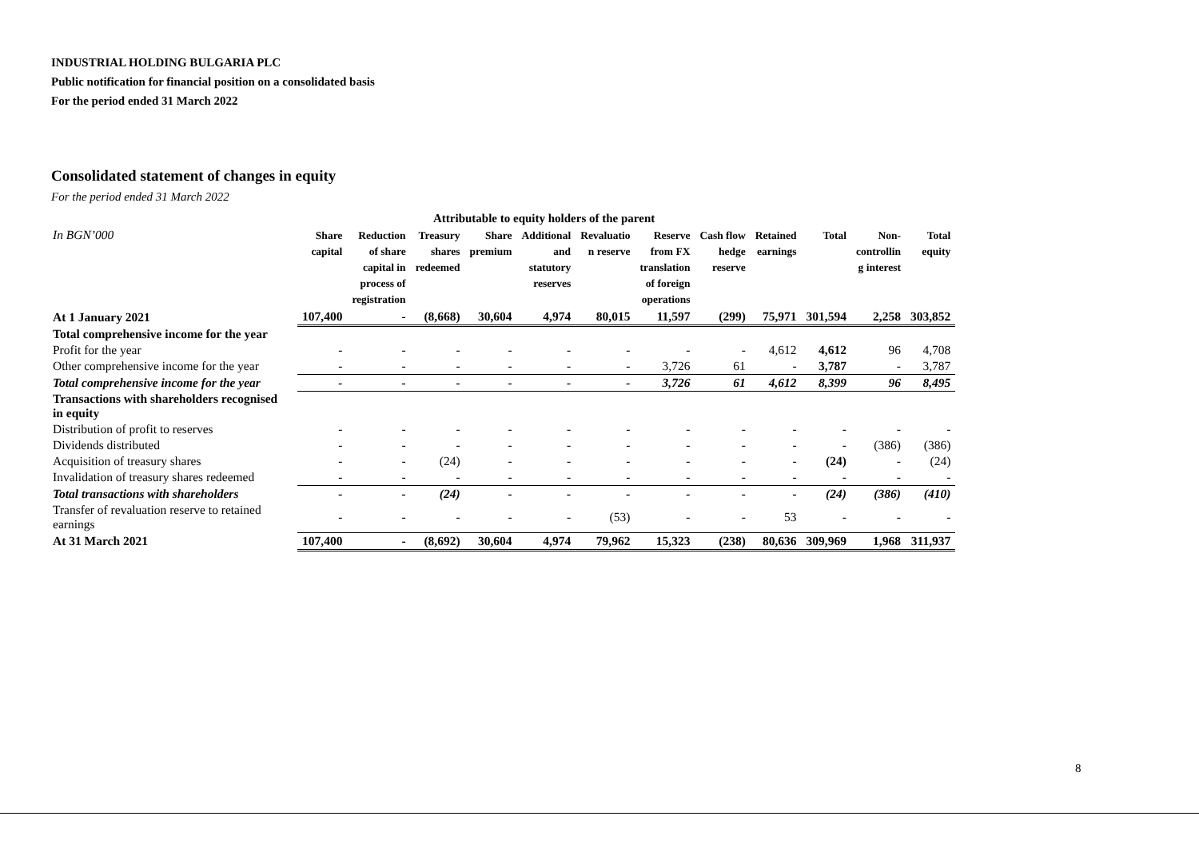INDUSTRIAL HOLDING BULGARIA PLC
Public notification for financial position on a consolidated basis
For the period ended 31 March 2022
Consolidated statement of changes in equity
For the period ended 31 March 2022
| | Attributable to equity holders of the parent | | | | | | | | | | | |
| --- | --- | --- | --- | --- | --- | --- | --- | --- | --- | --- | --- | --- |
| In BGN’000 | Share capital | Reduction of share capital in process of registration | Treasury shares redeemed | Share premium | Additional and statutory reserves | Revaluatio n reserve | Reserve from FX translation of foreign operations | Cash flow hedge reserve | Retained earnings | Total | Non- controllin g interest | Total equity |
| At 1 January 2021 | 107,400 | - | (8,668) | 30,604 | 4,974 | 80,015 | 11,597 | (299) | 75,971 | 301,594 | 2,258 | 303,852 |
| Total comprehensive income for the year | | | | | | | | | | | | |
| Profit for the year | - | - | - | - | - | - | - | - | 4,612 | 4,612 | 96 | 4,708 |
| Other comprehensive income for the year | - | - | - | - | - | - | 3,726 | 61 | - | 3,787 | - | 3,787 |
| Total comprehensive income for the year | - | - | - | - | - | - | 3,726 | 61 | 4,612 | 8,399 | 96 | 8,495 |
| Transactions with shareholders recognised in equity | | | | | | | | | | | | |
| Distribution of profit to reserves | - | - | - | - | - | - | - | - | - | - | - | - |
| Dividends distributed | - | - | - | - | - | - | - | - | - | - | (386) | (386) |
| Acquisition of treasury shares | - | - | (24) | - | - | - | - | - | - | (24) | - | (24) |
| Invalidation of treasury shares redeemed | - | - | - | - | - | - | - | - | - | - | - | - |
| Total transactions with shareholders | - | - | (24) | - | - | - | - | - | - | (24) | (386) | (410) |
| Transfer of revaluation reserve to retained earnings | - | - | - | - | - | (53) | - | - | 53 | - | - | - |
| At 31 March 2021 | 107,400 | - | (8,692) | 30,604 | 4,974 | 79,962 | 15,323 | (238) | 80,636 | 309,969 | 1,968 | 311,937 |
8